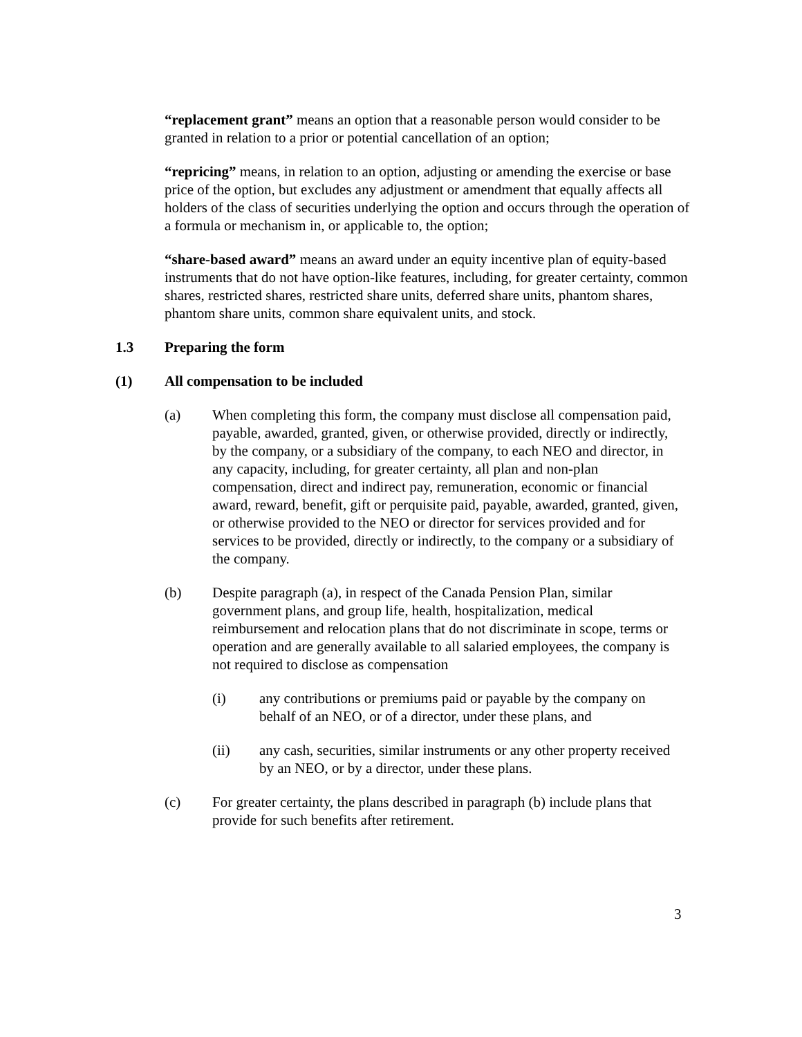“replacement grant” means an option that a reasonable person would consider to be granted in relation to a prior or potential cancellation of an option;
“repricing” means, in relation to an option, adjusting or amending the exercise or base price of the option, but excludes any adjustment or amendment that equally affects all holders of the class of securities underlying the option and occurs through the operation of a formula or mechanism in, or applicable to, the option;
“share-based award” means an award under an equity incentive plan of equity-based instruments that do not have option-like features, including, for greater certainty, common shares, restricted shares, restricted share units, deferred share units, phantom shares, phantom share units, common share equivalent units, and stock.
1.3 Preparing the form
(1) All compensation to be included
(a) When completing this form, the company must disclose all compensation paid, payable, awarded, granted, given, or otherwise provided, directly or indirectly, by the company, or a subsidiary of the company, to each NEO and director, in any capacity, including, for greater certainty, all plan and non-plan compensation, direct and indirect pay, remuneration, economic or financial award, reward, benefit, gift or perquisite paid, payable, awarded, granted, given, or otherwise provided to the NEO or director for services provided and for services to be provided, directly or indirectly, to the company or a subsidiary of the company.
(b) Despite paragraph (a), in respect of the Canada Pension Plan, similar government plans, and group life, health, hospitalization, medical reimbursement and relocation plans that do not discriminate in scope, terms or operation and are generally available to all salaried employees, the company is not required to disclose as compensation
(i) any contributions or premiums paid or payable by the company on behalf of an NEO, or of a director, under these plans, and
(ii) any cash, securities, similar instruments or any other property received by an NEO, or by a director, under these plans.
(c) For greater certainty, the plans described in paragraph (b) include plans that provide for such benefits after retirement.
3